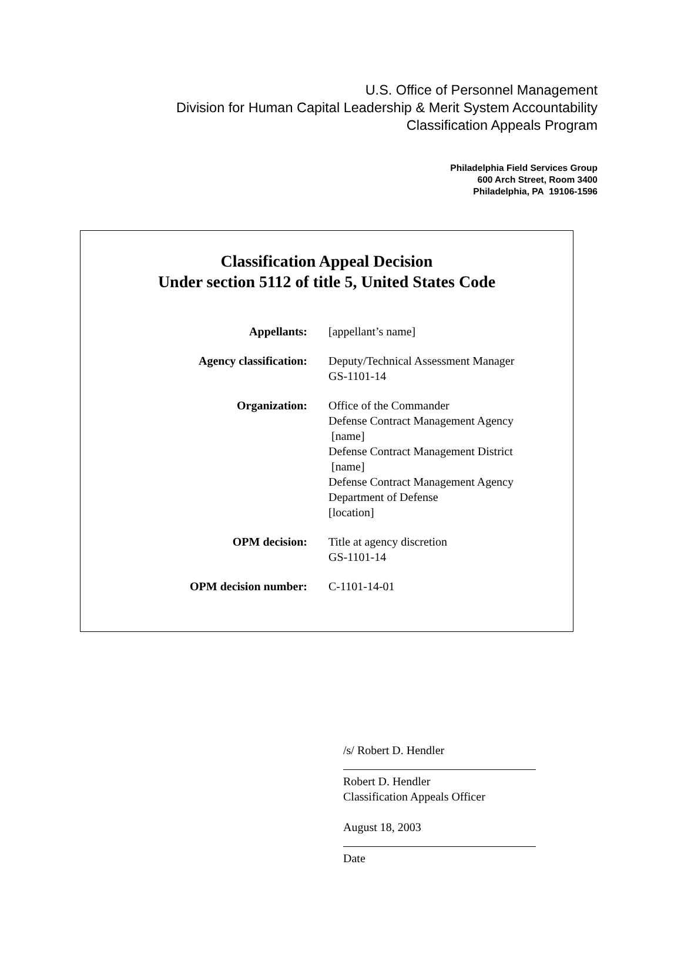U.S. Office of Personnel Management
Division for Human Capital Leadership & Merit System Accountability
Classification Appeals Program
Philadelphia Field Services Group
600 Arch Street, Room 3400
Philadelphia, PA 19106-1596
Classification Appeal Decision
Under section 5112 of title 5, United States Code
| Appellants: | [appellant’s name] |
| Agency classification: | Deputy/Technical Assessment Manager GS-1101-14 |
| Organization: | Office of the Commander Defense Contract Management Agency [name] Defense Contract Management District [name] Defense Contract Management Agency Department of Defense [location] |
| OPM decision: | Title at agency discretion GS-1101-14 |
| OPM decision number: | C-1101-14-01 |
/s/ Robert D. Hendler
Robert D. Hendler
Classification Appeals Officer
August 18, 2003
Date